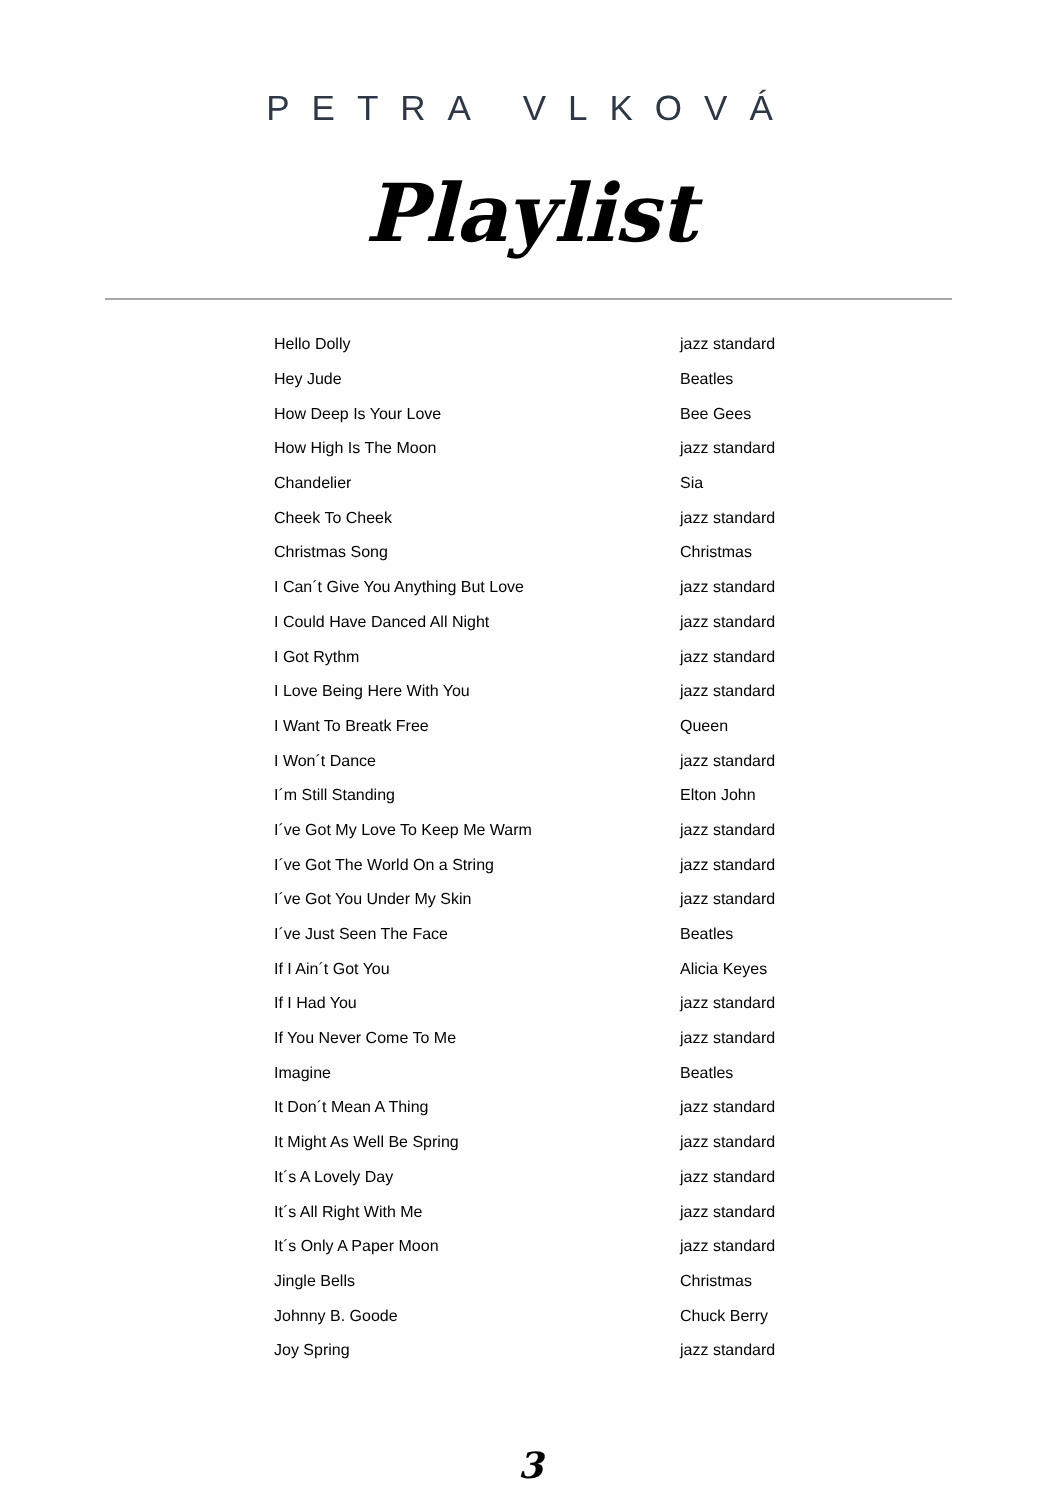PETRA VLKOVÁ
Playlist
| Hello Dolly | jazz standard |
| Hey Jude | Beatles |
| How Deep Is Your Love | Bee Gees |
| How High Is The Moon | jazz standard |
| Chandelier | Sia |
| Cheek To Cheek | jazz standard |
| Christmas Song | Christmas |
| I Can´t Give You Anything But Love | jazz standard |
| I Could Have Danced All Night | jazz standard |
| I Got Rythm | jazz standard |
| I Love Being Here With You | jazz standard |
| I Want To Breatk Free | Queen |
| I Won´t Dance | jazz standard |
| I´m Still Standing | Elton John |
| I´ve Got My Love To Keep Me Warm | jazz standard |
| I´ve Got The World On a String | jazz standard |
| I´ve Got You Under My Skin | jazz standard |
| I´ve Just Seen The Face | Beatles |
| If I Ain´t Got You | Alicia Keyes |
| If I Had You | jazz standard |
| If You Never Come To Me | jazz standard |
| Imagine | Beatles |
| It Don´t Mean A Thing | jazz standard |
| It Might As Well Be Spring | jazz standard |
| It´s A Lovely Day | jazz standard |
| It´s All Right With Me | jazz standard |
| It´s Only A Paper Moon | jazz standard |
| Jingle Bells | Christmas |
| Johnny B. Goode | Chuck Berry |
| Joy Spring | jazz standard |
3